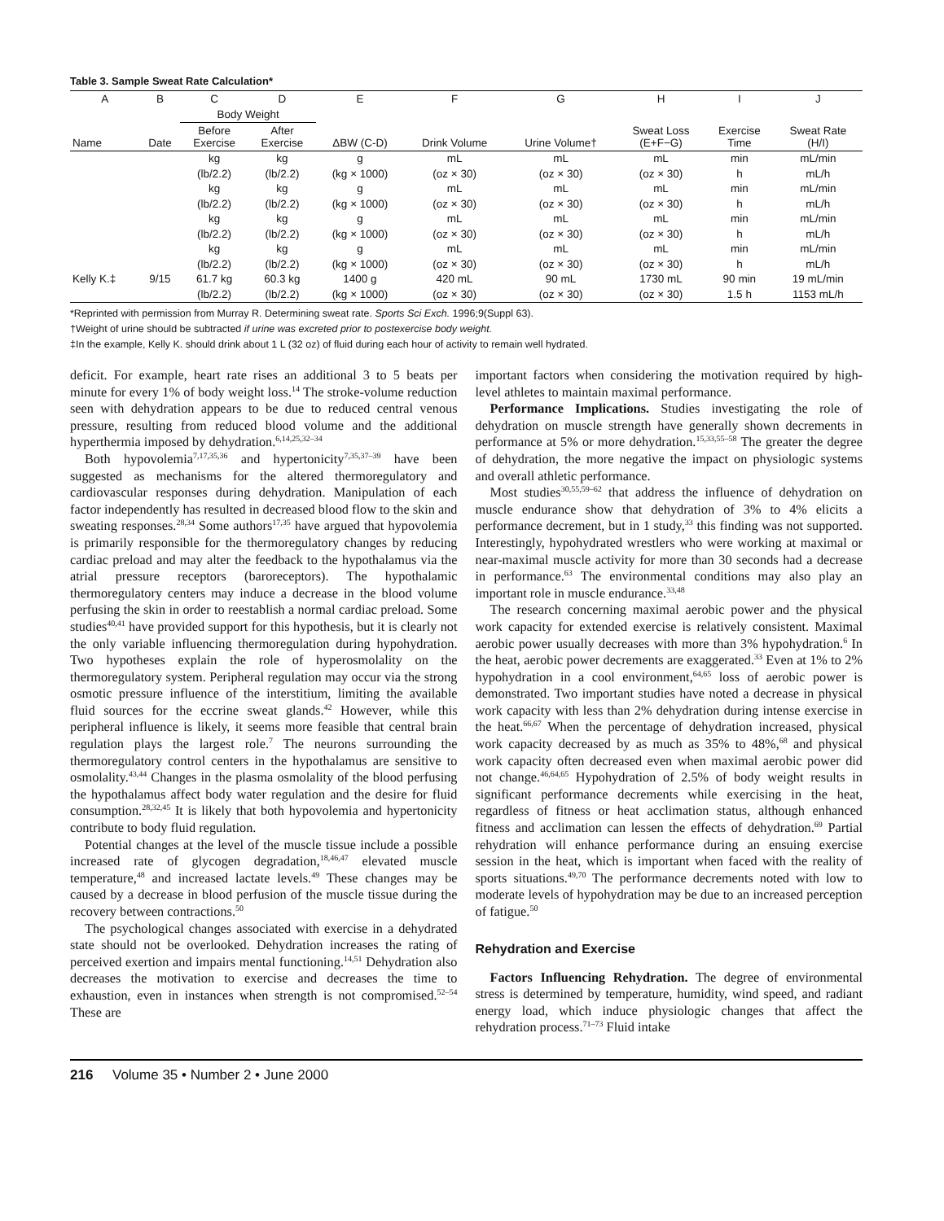Table 3. Sample Sweat Rate Calculation*
| A | B | C | D | E | F | G | H | I | J |
| --- | --- | --- | --- | --- | --- | --- | --- | --- | --- |
| | | Body Weight | | | | | | | |
| Name | Date | Before Exercise | After Exercise | ΔBW (C-D) | Drink Volume | Urine Volume† | Sweat Loss (E+F−G) | Exercise Time | Sweat Rate (H/I) |
| | | kg | kg | g | mL | mL | mL | min | mL/min |
| | | (lb/2.2) | (lb/2.2) | (kg × 1000) | (oz × 30) | (oz × 30) | (oz × 30) | h | mL/h |
| | | kg | kg | g | mL | mL | mL | min | mL/min |
| | | (lb/2.2) | (lb/2.2) | (kg × 1000) | (oz × 30) | (oz × 30) | (oz × 30) | h | mL/h |
| | | kg | kg | g | mL | mL | mL | min | mL/min |
| | | (lb/2.2) | (lb/2.2) | (kg × 1000) | (oz × 30) | (oz × 30) | (oz × 30) | h | mL/h |
| | | kg | kg | g | mL | mL | mL | min | mL/min |
| | | (lb/2.2) | (lb/2.2) | (kg × 1000) | (oz × 30) | (oz × 30) | (oz × 30) | h | mL/h |
| Kelly K.‡ | 9/15 | 61.7 kg | 60.3 kg | 1400 g | 420 mL | 90 mL | 1730 mL | 90 min | 19 mL/min |
| | | (lb/2.2) | (lb/2.2) | (kg × 1000) | (oz × 30) | (oz × 30) | (oz × 30) | 1.5 h | 1153 mL/h |
*Reprinted with permission from Murray R. Determining sweat rate. Sports Sci Exch. 1996;9(Suppl 63).
†Weight of urine should be subtracted if urine was excreted prior to postexercise body weight.
‡In the example, Kelly K. should drink about 1 L (32 oz) of fluid during each hour of activity to remain well hydrated.
deficit. For example, heart rate rises an additional 3 to 5 beats per minute for every 1% of body weight loss.<sup>14</sup> The stroke-volume reduction seen with dehydration appears to be due to reduced central venous pressure, resulting from reduced blood volume and the additional hyperthermia imposed by dehydration.<sup>6,14,25,32–34</sup>
Both hypovolemia<sup>7,17,35,36</sup> and hypertonicity<sup>7,35,37–39</sup> have been suggested as mechanisms for the altered thermoregulatory and cardiovascular responses during dehydration. Manipulation of each factor independently has resulted in decreased blood flow to the skin and sweating responses.<sup>28,34</sup> Some authors<sup>17,35</sup> have argued that hypovolemia is primarily responsible for the thermoregulatory changes by reducing cardiac preload and may alter the feedback to the hypothalamus via the atrial pressure receptors (baroreceptors). The hypothalamic thermoregulatory centers may induce a decrease in the blood volume perfusing the skin in order to reestablish a normal cardiac preload. Some studies<sup>40,41</sup> have provided support for this hypothesis, but it is clearly not the only variable influencing thermoregulation during hypohydration. Two hypotheses explain the role of hyperosmolality on the thermoregulatory system. Peripheral regulation may occur via the strong osmotic pressure influence of the interstitium, limiting the available fluid sources for the eccrine sweat glands.<sup>42</sup> However, while this peripheral influence is likely, it seems more feasible that central brain regulation plays the largest role.<sup>7</sup> The neurons surrounding the thermoregulatory control centers in the hypothalamus are sensitive to osmolality.<sup>43,44</sup> Changes in the plasma osmolality of the blood perfusing the hypothalamus affect body water regulation and the desire for fluid consumption.<sup>28,32,45</sup> It is likely that both hypovolemia and hypertonicity contribute to body fluid regulation.
Potential changes at the level of the muscle tissue include a possible increased rate of glycogen degradation,<sup>18,46,47</sup> elevated muscle temperature,<sup>48</sup> and increased lactate levels.<sup>49</sup> These changes may be caused by a decrease in blood perfusion of the muscle tissue during the recovery between contractions.<sup>50</sup>
The psychological changes associated with exercise in a dehydrated state should not be overlooked. Dehydration increases the rating of perceived exertion and impairs mental functioning.<sup>14,51</sup> Dehydration also decreases the motivation to exercise and decreases the time to exhaustion, even in instances when strength is not compromised.<sup>52–54</sup> These are
important factors when considering the motivation required by high-level athletes to maintain maximal performance.
Performance Implications. Studies investigating the role of dehydration on muscle strength have generally shown decrements in performance at 5% or more dehydration.<sup>15,33,55–58</sup> The greater the degree of dehydration, the more negative the impact on physiologic systems and overall athletic performance.
Most studies<sup>30,55,59–62</sup> that address the influence of dehydration on muscle endurance show that dehydration of 3% to 4% elicits a performance decrement, but in 1 study,<sup>33</sup> this finding was not supported. Interestingly, hypohydrated wrestlers who were working at maximal or near-maximal muscle activity for more than 30 seconds had a decrease in performance.<sup>63</sup> The environmental conditions may also play an important role in muscle endurance.<sup>33,48</sup>
The research concerning maximal aerobic power and the physical work capacity for extended exercise is relatively consistent. Maximal aerobic power usually decreases with more than 3% hypohydration.<sup>6</sup> In the heat, aerobic power decrements are exaggerated.<sup>33</sup> Even at 1% to 2% hypohydration in a cool environment,<sup>64,65</sup> loss of aerobic power is demonstrated. Two important studies have noted a decrease in physical work capacity with less than 2% dehydration during intense exercise in the heat.<sup>66,67</sup> When the percentage of dehydration increased, physical work capacity decreased by as much as 35% to 48%,<sup>68</sup> and physical work capacity often decreased even when maximal aerobic power did not change.<sup>46,64,65</sup> Hypohydration of 2.5% of body weight results in significant performance decrements while exercising in the heat, regardless of fitness or heat acclimation status, although enhanced fitness and acclimation can lessen the effects of dehydration.<sup>69</sup> Partial rehydration will enhance performance during an ensuing exercise session in the heat, which is important when faced with the reality of sports situations.<sup>49,70</sup> The performance decrements noted with low to moderate levels of hypohydration may be due to an increased perception of fatigue.<sup>50</sup>
Rehydration and Exercise
Factors Influencing Rehydration. The degree of environmental stress is determined by temperature, humidity, wind speed, and radiant energy load, which induce physiologic changes that affect the rehydration process.<sup>71–73</sup> Fluid intake
216 Volume 35 • Number 2 • June 2000